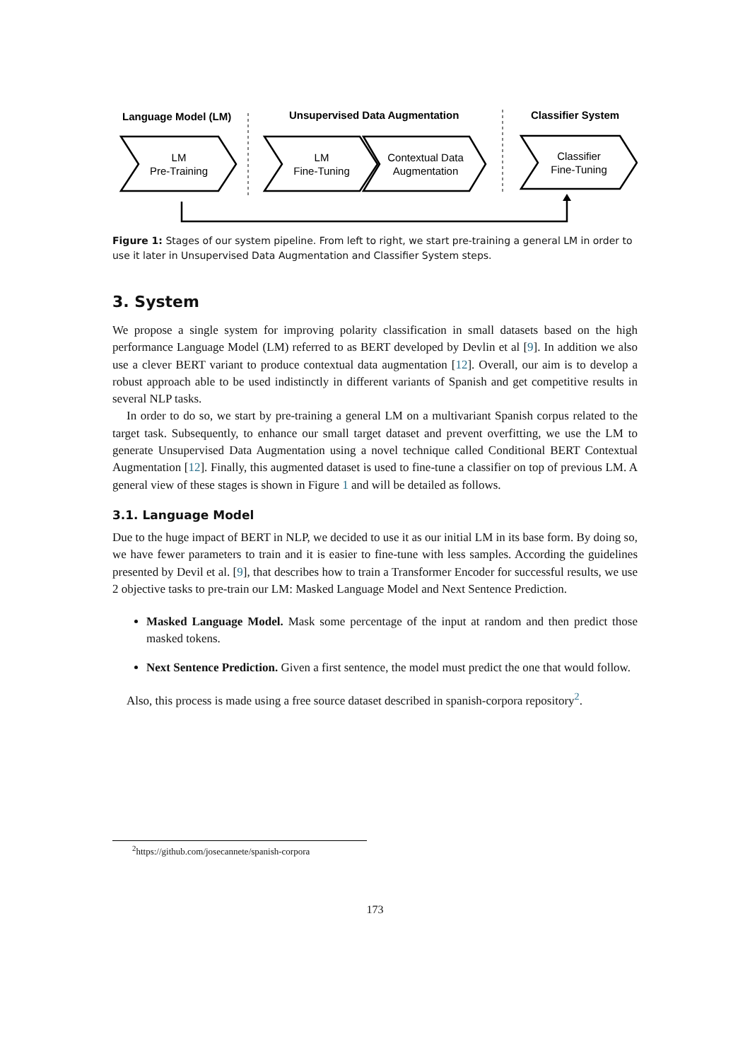Language Model (LM)
Unsupervised Data Augmentation
Classifier System
LM
Pre-Training
LM
Fine-Tuning
Contextual Data
Augmentation
Classifier
Fine-Tuning
Figure 1: Stages of our system pipeline. From left to right, we start pre-training a general LM in order to use it later in Unsupervised Data Augmentation and Classifier System steps.
3. System
We propose a single system for improving polarity classification in small datasets based on the high performance Language Model (LM) referred to as BERT developed by Devlin et al [9]. In addition we also use a clever BERT variant to produce contextual data augmentation [12]. Overall, our aim is to develop a robust approach able to be used indistinctly in different variants of Spanish and get competitive results in several NLP tasks.
In order to do so, we start by pre-training a general LM on a multivariant Spanish corpus related to the target task. Subsequently, to enhance our small target dataset and prevent overfitting, we use the LM to generate Unsupervised Data Augmentation using a novel technique called Conditional BERT Contextual Augmentation [12]. Finally, this augmented dataset is used to fine-tune a classifier on top of previous LM. A general view of these stages is shown in Figure 1 and will be detailed as follows.
3.1. Language Model
Due to the huge impact of BERT in NLP, we decided to use it as our initial LM in its base form. By doing so, we have fewer parameters to train and it is easier to fine-tune with less samples. According the guidelines presented by Devil et al. [9], that describes how to train a Transformer Encoder for successful results, we use 2 objective tasks to pre-train our LM: Masked Language Model and Next Sentence Prediction.
Masked Language Model. Mask some percentage of the input at random and then predict those masked tokens.
Next Sentence Prediction. Given a first sentence, the model must predict the one that would follow.
Also, this process is made using a free source dataset described in spanish-corpora repository<sup>2</sup>.
<sup>2</sup> https://github.com/josecannete/spanish-corpora
173